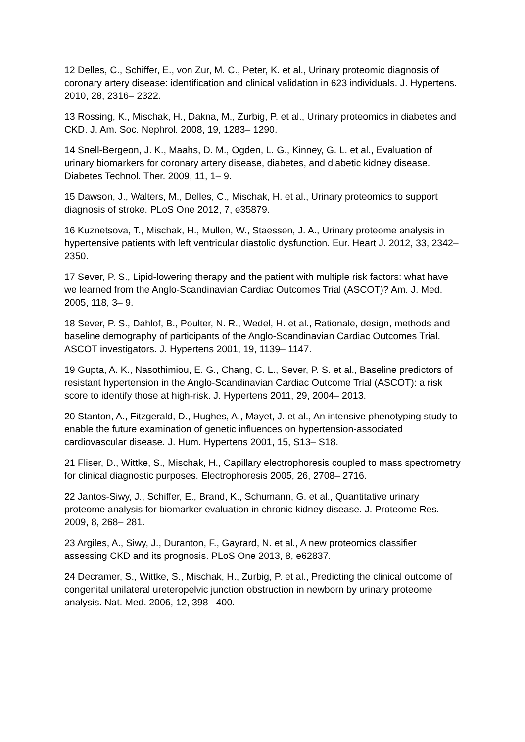12 Delles, C., Schiffer, E., von Zur, M. C., Peter, K. et al., Urinary proteomic diagnosis of coronary artery disease: identification and clinical validation in 623 individuals. J. Hypertens. 2010, 28, 2316– 2322.
13 Rossing, K., Mischak, H., Dakna, M., Zurbig, P. et al., Urinary proteomics in diabetes and CKD. J. Am. Soc. Nephrol. 2008, 19, 1283– 1290.
14 Snell-Bergeon, J. K., Maahs, D. M., Ogden, L. G., Kinney, G. L. et al., Evaluation of urinary biomarkers for coronary artery disease, diabetes, and diabetic kidney disease. Diabetes Technol. Ther. 2009, 11, 1– 9.
15 Dawson, J., Walters, M., Delles, C., Mischak, H. et al., Urinary proteomics to support diagnosis of stroke. PLoS One 2012, 7, e35879.
16 Kuznetsova, T., Mischak, H., Mullen, W., Staessen, J. A., Urinary proteome analysis in hypertensive patients with left ventricular diastolic dysfunction. Eur. Heart J. 2012, 33, 2342– 2350.
17 Sever, P. S., Lipid-lowering therapy and the patient with multiple risk factors: what have we learned from the Anglo-Scandinavian Cardiac Outcomes Trial (ASCOT)? Am. J. Med. 2005, 118, 3– 9.
18 Sever, P. S., Dahlof, B., Poulter, N. R., Wedel, H. et al., Rationale, design, methods and baseline demography of participants of the Anglo-Scandinavian Cardiac Outcomes Trial. ASCOT investigators. J. Hypertens 2001, 19, 1139– 1147.
19 Gupta, A. K., Nasothimiou, E. G., Chang, C. L., Sever, P. S. et al., Baseline predictors of resistant hypertension in the Anglo-Scandinavian Cardiac Outcome Trial (ASCOT): a risk score to identify those at high-risk. J. Hypertens 2011, 29, 2004– 2013.
20 Stanton, A., Fitzgerald, D., Hughes, A., Mayet, J. et al., An intensive phenotyping study to enable the future examination of genetic influences on hypertension-associated cardiovascular disease. J. Hum. Hypertens 2001, 15, S13– S18.
21 Fliser, D., Wittke, S., Mischak, H., Capillary electrophoresis coupled to mass spectrometry for clinical diagnostic purposes. Electrophoresis 2005, 26, 2708– 2716.
22 Jantos-Siwy, J., Schiffer, E., Brand, K., Schumann, G. et al., Quantitative urinary proteome analysis for biomarker evaluation in chronic kidney disease. J. Proteome Res. 2009, 8, 268– 281.
23 Argiles, A., Siwy, J., Duranton, F., Gayrard, N. et al., A new proteomics classifier assessing CKD and its prognosis. PLoS One 2013, 8, e62837.
24 Decramer, S., Wittke, S., Mischak, H., Zurbig, P. et al., Predicting the clinical outcome of congenital unilateral ureteropelvic junction obstruction in newborn by urinary proteome analysis. Nat. Med. 2006, 12, 398– 400.